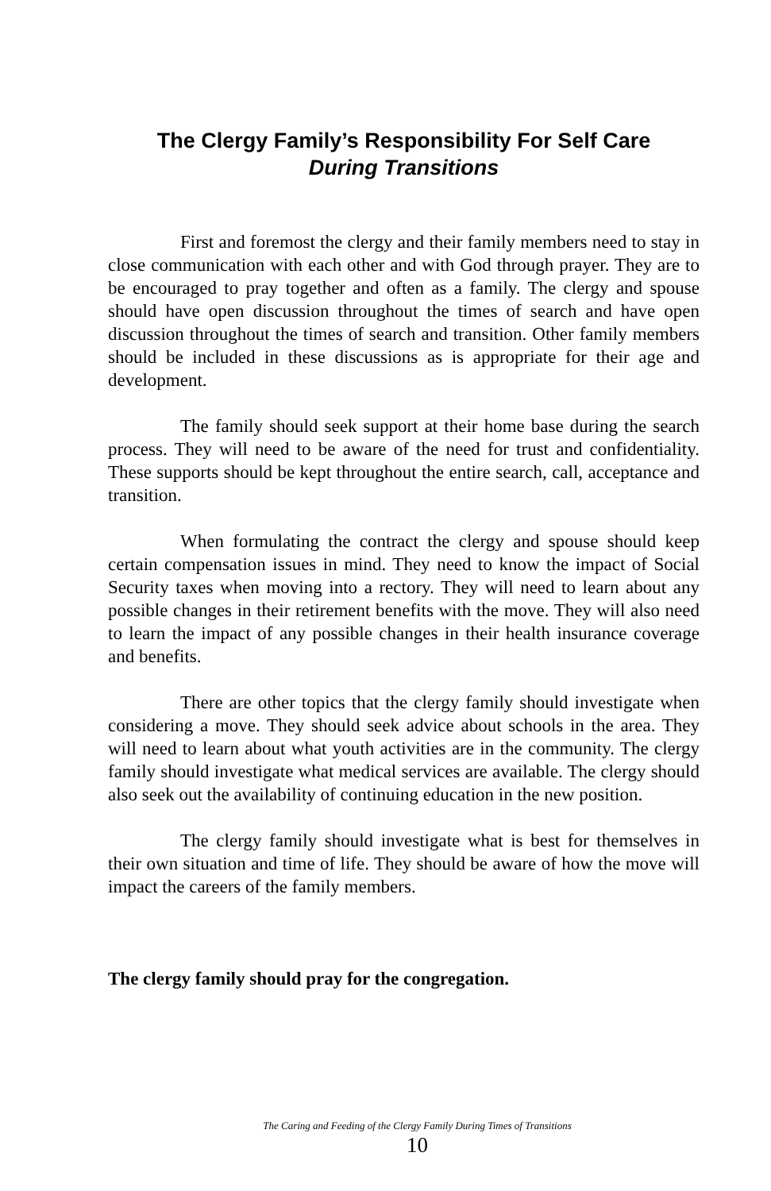The Clergy Family’s Responsibility For Self Care
During Transitions
First and foremost the clergy and their family members need to stay in close communication with each other and with God through prayer. They are to be encouraged to pray together and often as a family. The clergy and spouse should have open discussion throughout the times of search and have open discussion throughout the times of search and transition. Other family members should be included in these discussions as is appropriate for their age and development.
The family should seek support at their home base during the search process. They will need to be aware of the need for trust and confidentiality. These supports should be kept throughout the entire search, call, acceptance and transition.
When formulating the contract the clergy and spouse should keep certain compensation issues in mind. They need to know the impact of Social Security taxes when moving into a rectory. They will need to learn about any possible changes in their retirement benefits with the move. They will also need to learn the impact of any possible changes in their health insurance coverage and benefits.
There are other topics that the clergy family should investigate when considering a move. They should seek advice about schools in the area. They will need to learn about what youth activities are in the community. The clergy family should investigate what medical services are available. The clergy should also seek out the availability of continuing education in the new position.
The clergy family should investigate what is best for themselves in their own situation and time of life. They should be aware of how the move will impact the careers of the family members.
The clergy family should pray for the congregation.
The Caring and Feeding of the Clergy Family During Times of Transitions
10